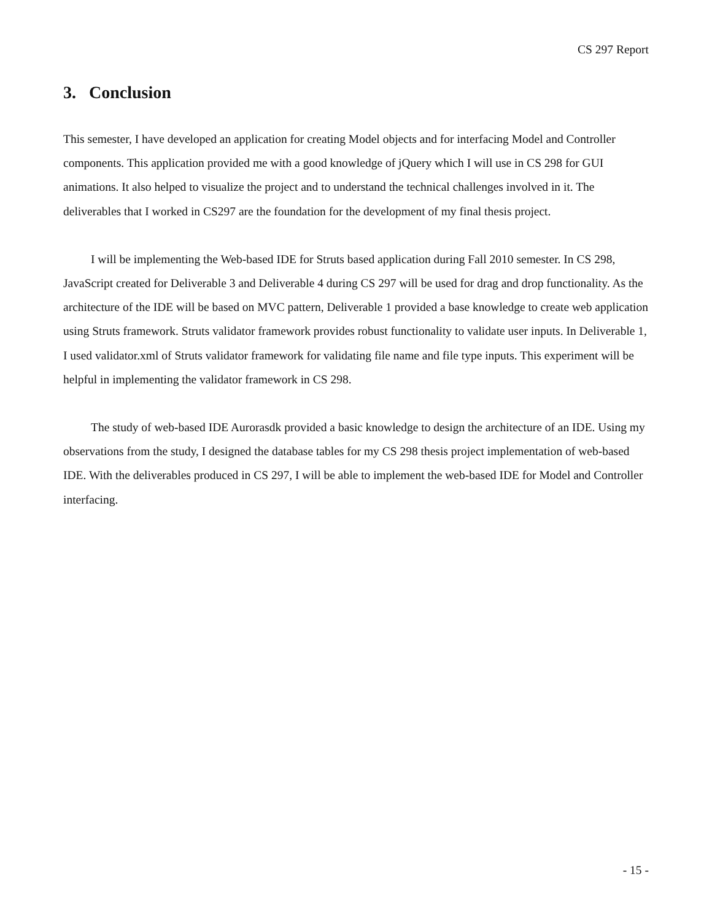CS 297 Report
3. Conclusion
This semester, I have developed an application for creating Model objects and for interfacing Model and Controller components. This application provided me with a good knowledge of jQuery which I will use in CS 298 for GUI animations. It also helped to visualize the project and to understand the technical challenges involved in it. The deliverables that I worked in CS297 are the foundation for the development of my final thesis project.
I will be implementing the Web-based IDE for Struts based application during Fall 2010 semester. In CS 298, JavaScript created for Deliverable 3 and Deliverable 4 during CS 297 will be used for drag and drop functionality. As the architecture of the IDE will be based on MVC pattern, Deliverable 1 provided a base knowledge to create web application using Struts framework. Struts validator framework provides robust functionality to validate user inputs. In Deliverable 1, I used validator.xml of Struts validator framework for validating file name and file type inputs. This experiment will be helpful in implementing the validator framework in CS 298.
The study of web-based IDE Aurorasdk provided a basic knowledge to design the architecture of an IDE. Using my observations from the study, I designed the database tables for my CS 298 thesis project implementation of web-based IDE. With the deliverables produced in CS 297, I will be able to implement the web-based IDE for Model and Controller interfacing.
- 15 -